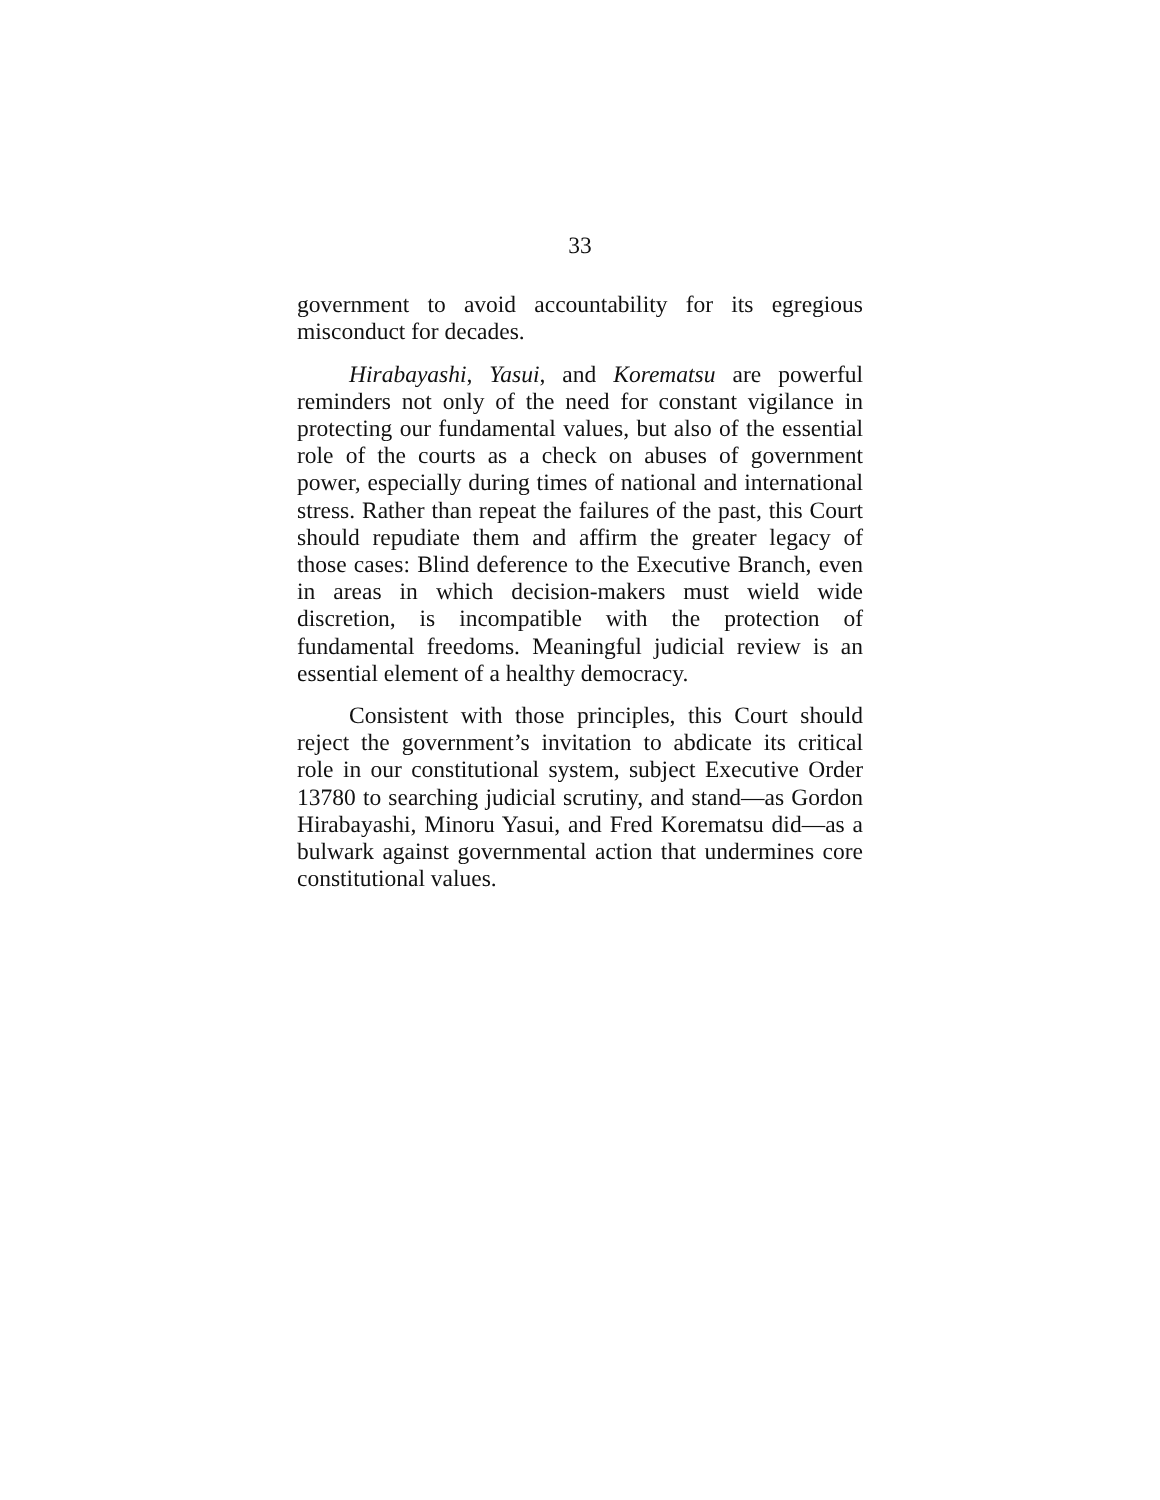33
government to avoid accountability for its egregious misconduct for decades.
Hirabayashi, Yasui, and Korematsu are powerful reminders not only of the need for constant vigilance in protecting our fundamental values, but also of the essential role of the courts as a check on abuses of government power, especially during times of national and international stress. Rather than repeat the failures of the past, this Court should repudiate them and affirm the greater legacy of those cases: Blind deference to the Executive Branch, even in areas in which decision-makers must wield wide discretion, is incompatible with the protection of fundamental freedoms. Meaningful judicial review is an essential element of a healthy democracy.
Consistent with those principles, this Court should reject the government’s invitation to abdicate its critical role in our constitutional system, subject Executive Order 13780 to searching judicial scrutiny, and stand—as Gordon Hirabayashi, Minoru Yasui, and Fred Korematsu did—as a bulwark against governmental action that undermines core constitutional values.